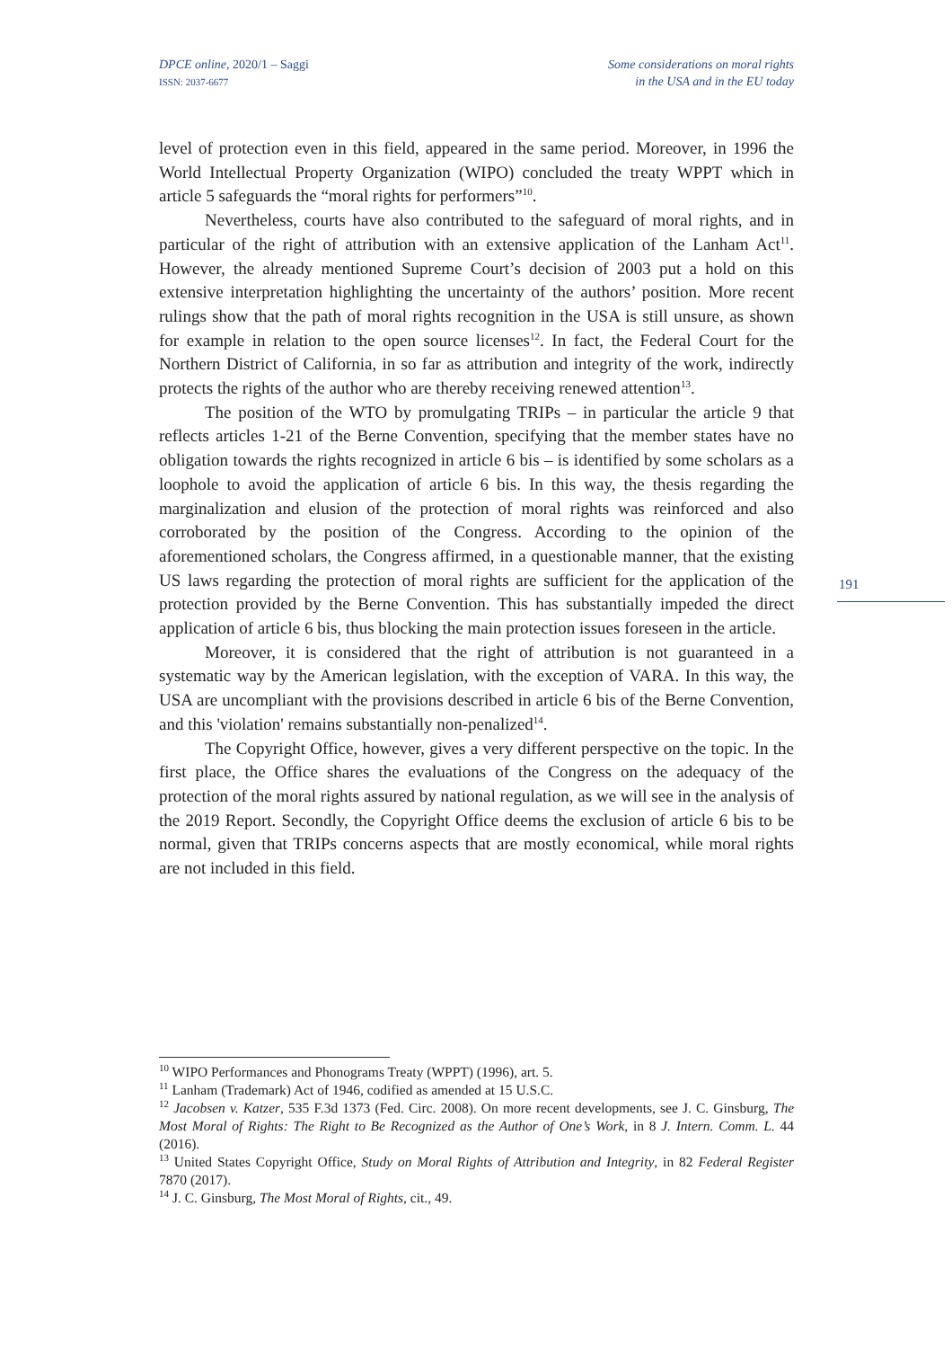DPCE online, 2020/1 – Saggi
ISSN: 2037-6677
Some considerations on moral rights
in the USA and in the EU today
level of protection even in this field, appeared in the same period. Moreover, in 1996 the World Intellectual Property Organization (WIPO) concluded the treaty WPPT which in article 5 safeguards the “moral rights for performers”<sup>10</sup>.
Nevertheless, courts have also contributed to the safeguard of moral rights, and in particular of the right of attribution with an extensive application of the Lanham Act<sup>11</sup>. However, the already mentioned Supreme Court’s decision of 2003 put a hold on this extensive interpretation highlighting the uncertainty of the authors’ position. More recent rulings show that the path of moral rights recognition in the USA is still unsure, as shown for example in relation to the open source licenses<sup>12</sup>. In fact, the Federal Court for the Northern District of California, in so far as attribution and integrity of the work, indirectly protects the rights of the author who are thereby receiving renewed attention<sup>13</sup>.
The position of the WTO by promulgating TRIPs – in particular the article 9 that reflects articles 1-21 of the Berne Convention, specifying that the member states have no obligation towards the rights recognized in article 6 bis – is identified by some scholars as a loophole to avoid the application of article 6 bis. In this way, the thesis regarding the marginalization and elusion of the protection of moral rights was reinforced and also corroborated by the position of the Congress. According to the opinion of the aforementioned scholars, the Congress affirmed, in a questionable manner, that the existing US laws regarding the protection of moral rights are sufficient for the application of the protection provided by the Berne Convention. This has substantially impeded the direct application of article 6 bis, thus blocking the main protection issues foreseen in the article.
Moreover, it is considered that the right of attribution is not guaranteed in a systematic way by the American legislation, with the exception of VARA. In this way, the USA are uncompliant with the provisions described in article 6 bis of the Berne Convention, and this 'violation' remains substantially non-penalized<sup>14</sup>.
The Copyright Office, however, gives a very different perspective on the topic. In the first place, the Office shares the evaluations of the Congress on the adequacy of the protection of the moral rights assured by national regulation, as we will see in the analysis of the 2019 Report. Secondly, the Copyright Office deems the exclusion of article 6 bis to be normal, given that TRIPs concerns aspects that are mostly economical, while moral rights are not included in this field.
191
<sup>10</sup> WIPO Performances and Phonograms Treaty (WPPT) (1996), art. 5.
<sup>11</sup> Lanham (Trademark) Act of 1946, codified as amended at 15 U.S.C.
<sup>12</sup> Jacobsen v. Katzer, 535 F.3d 1373 (Fed. Circ. 2008). On more recent developments, see J. C. Ginsburg, The Most Moral of Rights: The Right to Be Recognized as the Author of One’s Work, in 8 J. Intern. Comm. L. 44 (2016).
<sup>13</sup> United States Copyright Office, Study on Moral Rights of Attribution and Integrity, in 82 Federal Register 7870 (2017).
<sup>14</sup> J. C. Ginsburg, The Most Moral of Rights, cit., 49.